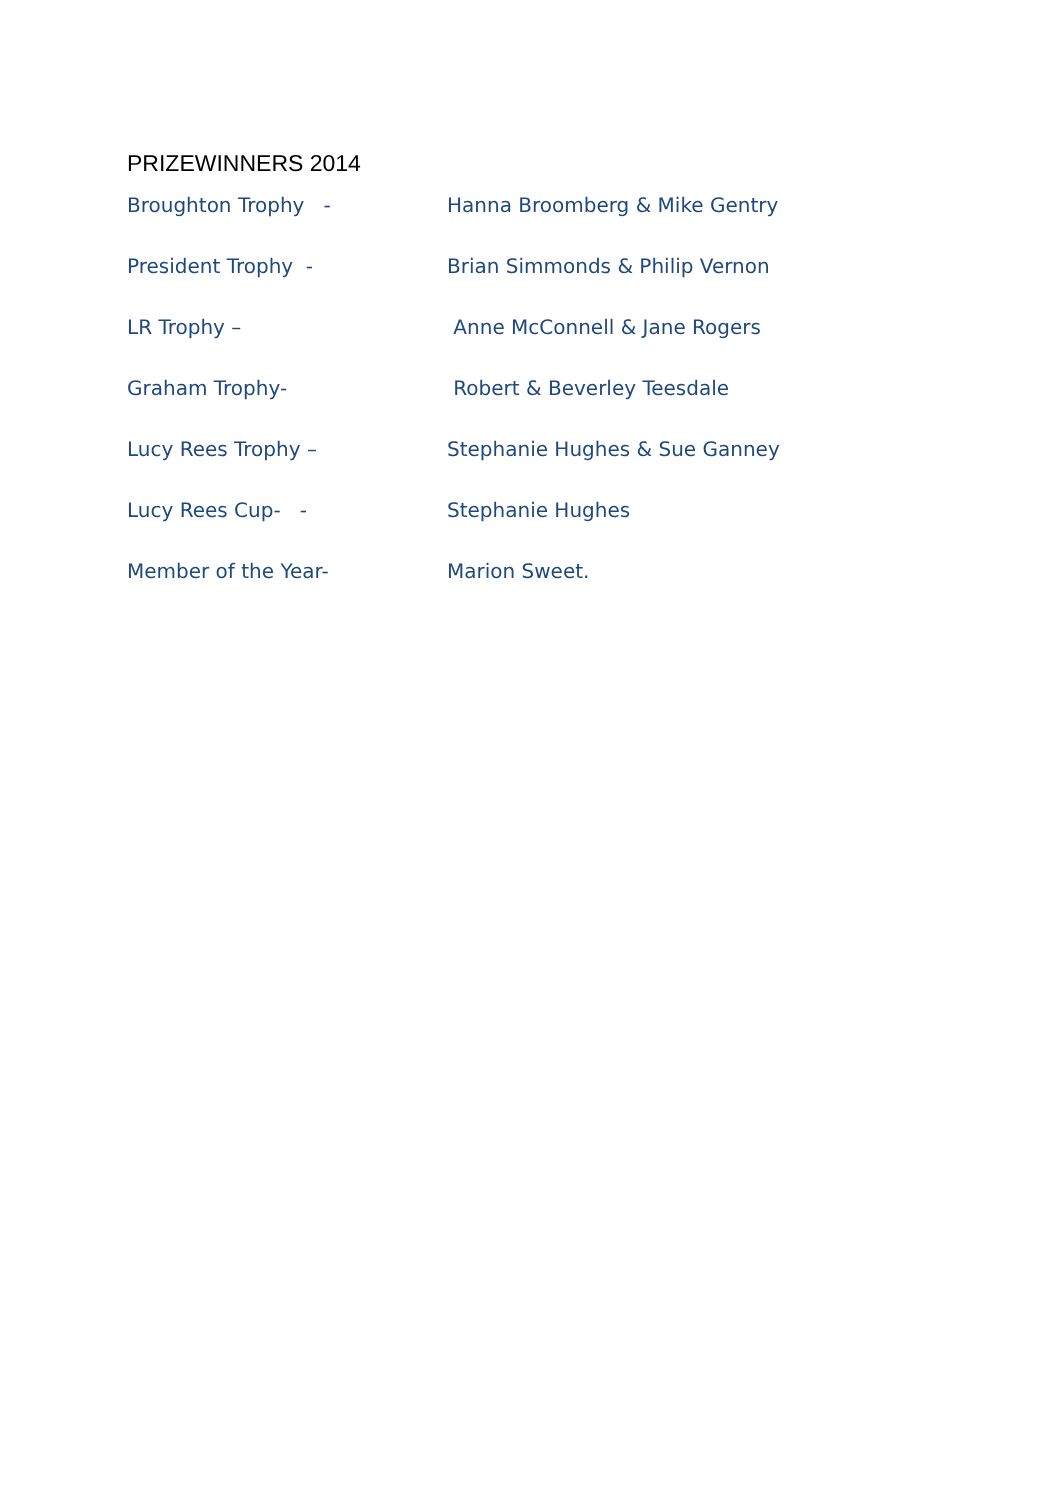PRIZEWINNERS 2014
Broughton Trophy - Hanna Broomberg & Mike Gentry
President Trophy - Brian Simmonds & Philip Vernon
LR Trophy – Anne McConnell & Jane Rogers
Graham Trophy- Robert & Beverley Teesdale
Lucy Rees Trophy – Stephanie Hughes & Sue Ganney
Lucy Rees Cup- - Stephanie Hughes
Member of the Year- Marion Sweet.